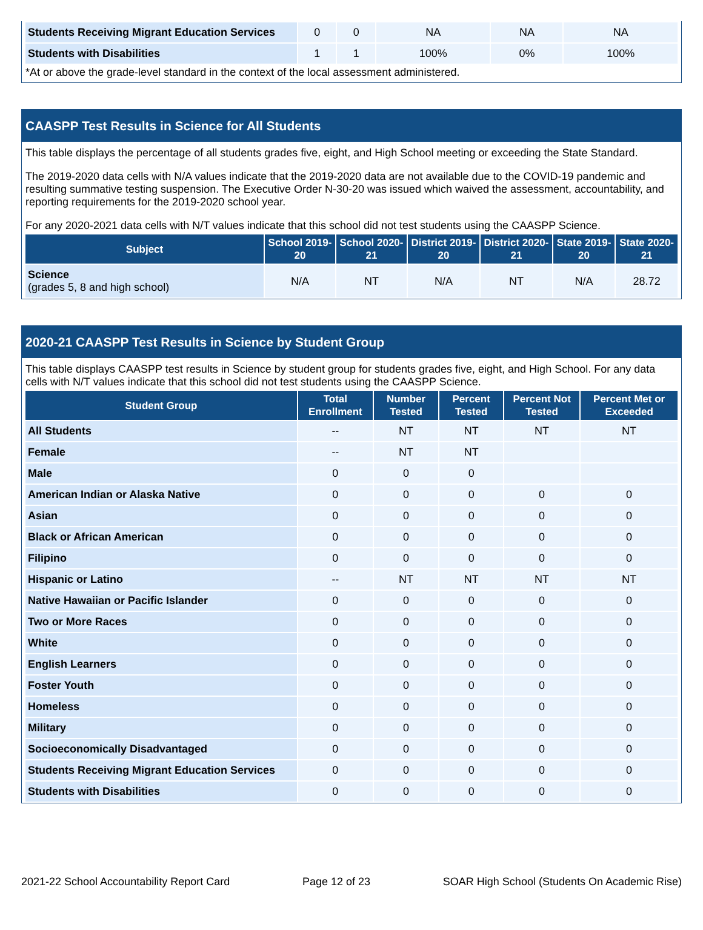| Students Receiving Migrant Education Services | 0 | 0 | NA | NA | NA |
| Students with Disabilities | 1 | 1 | 100% | 0% | 100% |
*At or above the grade-level standard in the context of the local assessment administered.
CAASPP Test Results in Science for All Students
This table displays the percentage of all students grades five, eight, and High School meeting or exceeding the State Standard.
The 2019-2020 data cells with N/A values indicate that the 2019-2020 data are not available due to the COVID-19 pandemic and resulting summative testing suspension. The Executive Order N-30-20 was issued which waived the assessment, accountability, and reporting requirements for the 2019-2020 school year.
For any 2020-2021 data cells with N/T values indicate that this school did not test students using the CAASPP Science.
| Subject | School 2019-20 | School 2020-21 | District 2019-20 | District 2020-21 | State 2019-20 | State 2020-21 |
| --- | --- | --- | --- | --- | --- | --- |
| Science (grades 5, 8 and high school) | N/A | NT | N/A | NT | N/A | 28.72 |
2020-21 CAASPP Test Results in Science by Student Group
This table displays CAASPP test results in Science by student group for students grades five, eight, and High School. For any data cells with N/T values indicate that this school did not test students using the CAASPP Science.
| Student Group | Total Enrollment | Number Tested | Percent Tested | Percent Not Tested | Percent Met or Exceeded |
| --- | --- | --- | --- | --- | --- |
| All Students | -- | NT | NT | NT | NT |
| Female | -- | NT | NT | | |
| Male | 0 | 0 | 0 | | |
| American Indian or Alaska Native | 0 | 0 | 0 | 0 | 0 |
| Asian | 0 | 0 | 0 | 0 | 0 |
| Black or African American | 0 | 0 | 0 | 0 | 0 |
| Filipino | 0 | 0 | 0 | 0 | 0 |
| Hispanic or Latino | -- | NT | NT | NT | NT |
| Native Hawaiian or Pacific Islander | 0 | 0 | 0 | 0 | 0 |
| Two or More Races | 0 | 0 | 0 | 0 | 0 |
| White | 0 | 0 | 0 | 0 | 0 |
| English Learners | 0 | 0 | 0 | 0 | 0 |
| Foster Youth | 0 | 0 | 0 | 0 | 0 |
| Homeless | 0 | 0 | 0 | 0 | 0 |
| Military | 0 | 0 | 0 | 0 | 0 |
| Socioeconomically Disadvantaged | 0 | 0 | 0 | 0 | 0 |
| Students Receiving Migrant Education Services | 0 | 0 | 0 | 0 | 0 |
| Students with Disabilities | 0 | 0 | 0 | 0 | 0 |
2021-22 School Accountability Report Card Page 12 of 23 SOAR High School (Students On Academic Rise)